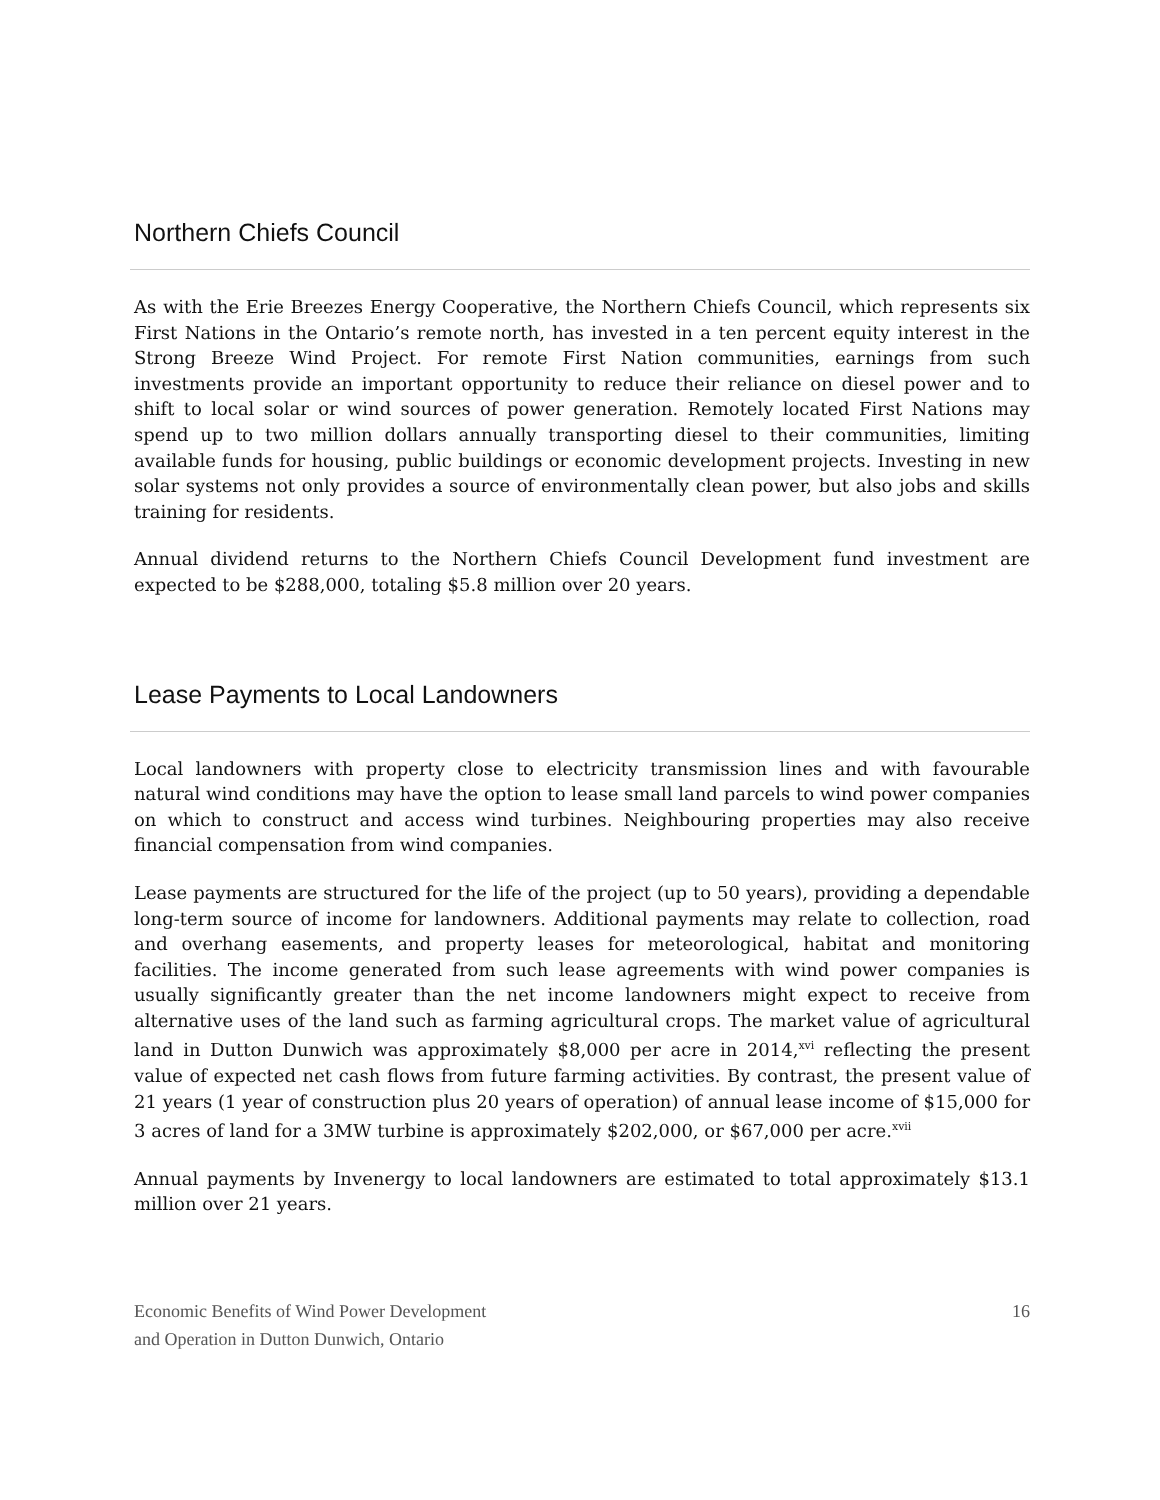Northern Chiefs Council
As with the Erie Breezes Energy Cooperative, the Northern Chiefs Council, which represents six First Nations in the Ontario’s remote north, has invested in a ten percent equity interest in the Strong Breeze Wind Project. For remote First Nation communities, earnings from such investments provide an important opportunity to reduce their reliance on diesel power and to shift to local solar or wind sources of power generation. Remotely located First Nations may spend up to two million dollars annually transporting diesel to their communities, limiting available funds for housing, public buildings or economic development projects. Investing in new solar systems not only provides a source of environmentally clean power, but also jobs and skills training for residents.
Annual dividend returns to the Northern Chiefs Council Development fund investment are expected to be $288,000, totaling $5.8 million over 20 years.
Lease Payments to Local Landowners
Local landowners with property close to electricity transmission lines and with favourable natural wind conditions may have the option to lease small land parcels to wind power companies on which to construct and access wind turbines. Neighbouring properties may also receive financial compensation from wind companies.
Lease payments are structured for the life of the project (up to 50 years), providing a dependable long-term source of income for landowners. Additional payments may relate to collection, road and overhang easements, and property leases for meteorological, habitat and monitoring facilities. The income generated from such lease agreements with wind power companies is usually significantly greater than the net income landowners might expect to receive from alternative uses of the land such as farming agricultural crops. The market value of agricultural land in Dutton Dunwich was approximately $8,000 per acre in 2014,<sup>xvi</sup> reflecting the present value of expected net cash flows from future farming activities. By contrast, the present value of 21 years (1 year of construction plus 20 years of operation) of annual lease income of $15,000 for 3 acres of land for a 3MW turbine is approximately $202,000, or $67,000 per acre.<sup>xvii</sup>
Annual payments by Invenergy to local landowners are estimated to total approximately $13.1 million over 21 years.
Economic Benefits of Wind Power Development
and Operation in Dutton Dunwich, Ontario
16